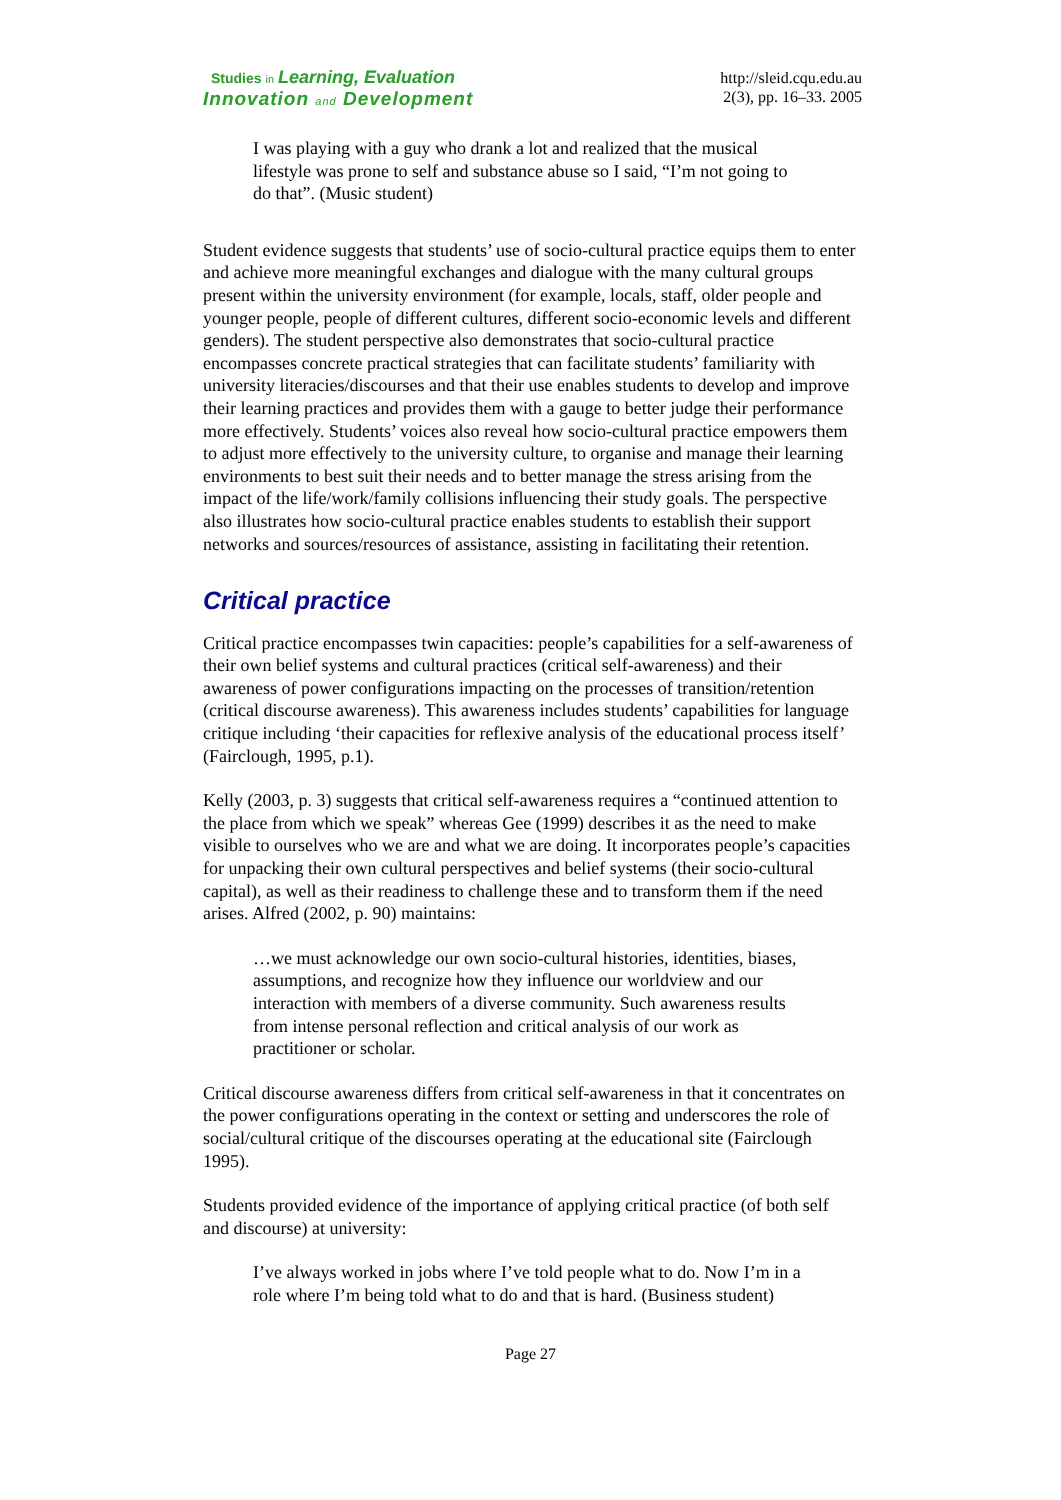Studies in Learning, Evaluation
Innovation and Development
http://sleid.cqu.edu.au
2(3), pp. 16–33. 2005
I was playing with a guy who drank a lot and realized that the musical lifestyle was prone to self and substance abuse so I said, “I’m not going to do that”. (Music student)
Student evidence suggests that students’ use of socio-cultural practice equips them to enter and achieve more meaningful exchanges and dialogue with the many cultural groups present within the university environment (for example, locals, staff, older people and younger people, people of different cultures, different socio-economic levels and different genders). The student perspective also demonstrates that socio-cultural practice encompasses concrete practical strategies that can facilitate students’ familiarity with university literacies/discourses and that their use enables students to develop and improve their learning practices and provides them with a gauge to better judge their performance more effectively. Students’ voices also reveal how socio-cultural practice empowers them to adjust more effectively to the university culture, to organise and manage their learning environments to best suit their needs and to better manage the stress arising from the impact of the life/work/family collisions influencing their study goals. The perspective also illustrates how socio-cultural practice enables students to establish their support networks and sources/resources of assistance, assisting in facilitating their retention.
Critical practice
Critical practice encompasses twin capacities: people’s capabilities for a self-awareness of their own belief systems and cultural practices (critical self-awareness) and their awareness of power configurations impacting on the processes of transition/retention (critical discourse awareness). This awareness includes students’ capabilities for language critique including ‘their capacities for reflexive analysis of the educational process itself’ (Fairclough, 1995, p.1).
Kelly (2003, p. 3) suggests that critical self-awareness requires a “continued attention to the place from which we speak” whereas Gee (1999) describes it as the need to make visible to ourselves who we are and what we are doing. It incorporates people’s capacities for unpacking their own cultural perspectives and belief systems (their socio-cultural capital), as well as their readiness to challenge these and to transform them if the need arises. Alfred (2002, p. 90) maintains:
…we must acknowledge our own socio-cultural histories, identities, biases, assumptions, and recognize how they influence our worldview and our interaction with members of a diverse community. Such awareness results from intense personal reflection and critical analysis of our work as practitioner or scholar.
Critical discourse awareness differs from critical self-awareness in that it concentrates on the power configurations operating in the context or setting and underscores the role of social/cultural critique of the discourses operating at the educational site (Fairclough 1995).
Students provided evidence of the importance of applying critical practice (of both self and discourse) at university:
I’ve always worked in jobs where I’ve told people what to do. Now I’m in a role where I’m being told what to do and that is hard. (Business student)
Page 27